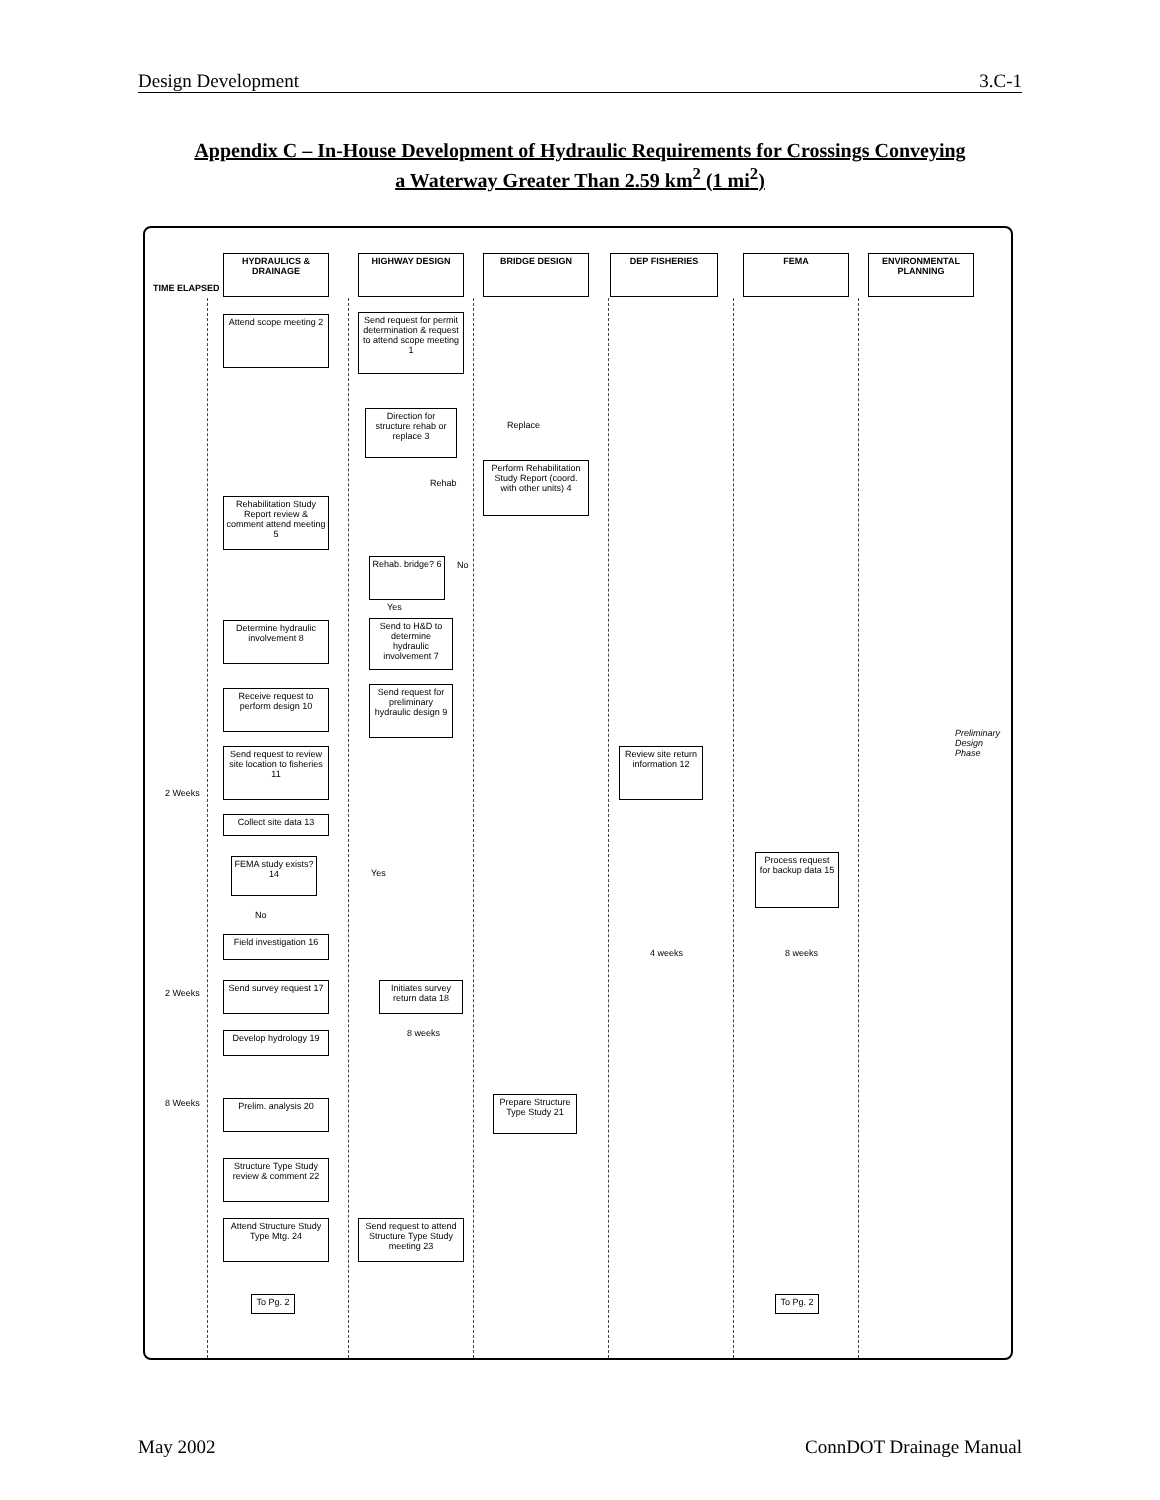Design Development 3.C-1
Appendix C – In-House Development of Hydraulic Requirements for Crossings Conveying
a Waterway Greater Than 2.59 km<sup>2</sup> (1 mi<sup>2</sup>)
TIME ELAPSED
HYDRAULICS & DRAINAGE
HIGHWAY DESIGN BRIDGE DESIGN DEP FISHERIES FEMA
ENVIRONMENTAL PLANNING
Attend scope meeting 2
Send request for permit determination & request to attend scope meeting 1
Direction for structure rehab or replace 3
Replace
Rehab
Perform Rehabilitation Study Report (coord. with other units) 4
Rehabilitation Study Report review & comment attend meeting 5
Rehab. bridge? 6
No
Yes
Determine hydraulic involvement 8
Send to H&D to determine hydraulic involvement 7
Receive request to perform design 10
Send request for preliminary hydraulic design 9
Send request to review site location to fisheries 11
Review site return information 12
Collect site data 13
FEMA study exists? 14
Yes
No
Process request for backup data 15
Field investigation 16
Send survey request 17
Initiates survey return data 18
Develop hydrology 19
4 weeks 8 weeks
8 weeks
Prelim. analysis 20
Prepare Structure Type Study 21
Structure Type Study review & comment 22
Attend Structure Study Type Mtg. 24
Send request to attend Structure Type Study meeting 23
To Pg. 2 To Pg. 2
2 Weeks
2 Weeks
8 Weeks
Preliminary Design Phase
May 2002 ConnDOT Drainage Manual